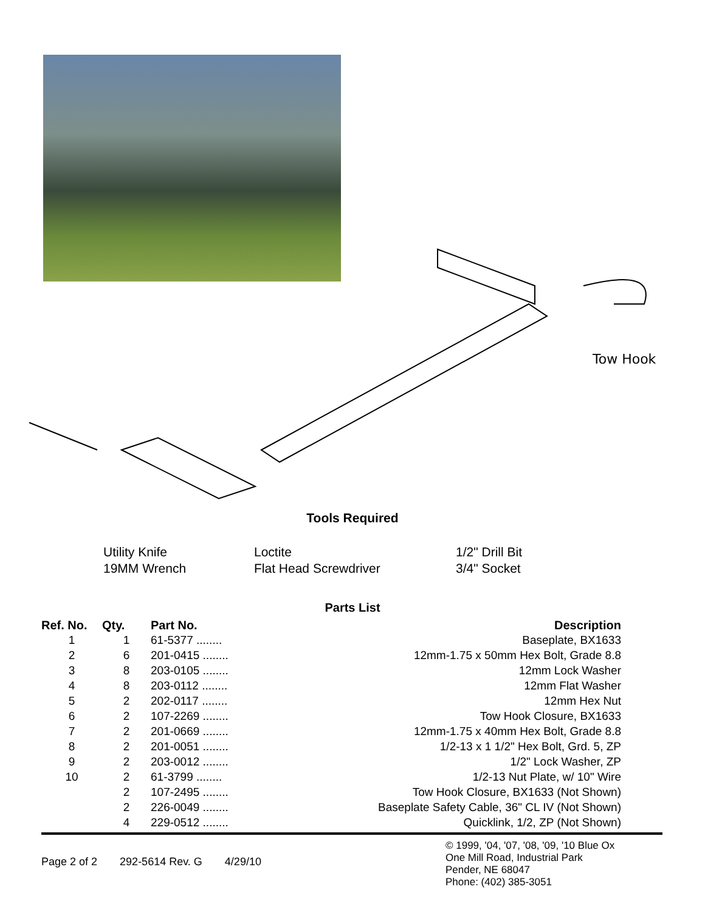Tow Hook
Tools Required
Utility Knife
19MM Wrench
Loctite
Flat Head Screwdriver
1/2" Drill Bit
3/4" Socket
Parts List
| Ref. No. | Qty. | Part No. | Description |
| --- | --- | --- | --- |
| 1 | 1 | 61-5377 ........ | Baseplate, BX1633 |
| 2 | 6 | 201-0415 ........ | 12mm-1.75 x 50mm Hex Bolt, Grade 8.8 |
| 3 | 8 | 203-0105 ........ | 12mm Lock Washer |
| 4 | 8 | 203-0112 ........ | 12mm Flat Washer |
| 5 | 2 | 202-0117 ........ | 12mm Hex Nut |
| 6 | 2 | 107-2269 ........ | Tow Hook Closure, BX1633 |
| 7 | 2 | 201-0669 ........ | 12mm-1.75 x 40mm Hex Bolt, Grade 8.8 |
| 8 | 2 | 201-0051 ........ | 1/2-13 x 1 1/2" Hex Bolt, Grd. 5, ZP |
| 9 | 2 | 203-0012 ........ | 1/2" Lock Washer, ZP |
| 10 | 2 | 61-3799 ........ | 1/2-13 Nut Plate, w/ 10" Wire |
| | 2 | 107-2495 ........ | Tow Hook Closure, BX1633 (Not Shown) |
| | 2 | 226-0049 ........ | Baseplate Safety Cable, 36" CL IV (Not Shown) |
| | 4 | 229-0512 ........ | Quicklink, 1/2, ZP (Not Shown) |
Page 2 of 2 292-5614 Rev. G 4/29/10
© 1999, '04, '07, '08, '09, '10 Blue Ox
One Mill Road, Industrial Park
Pender, NE 68047
Phone: (402) 385-3051